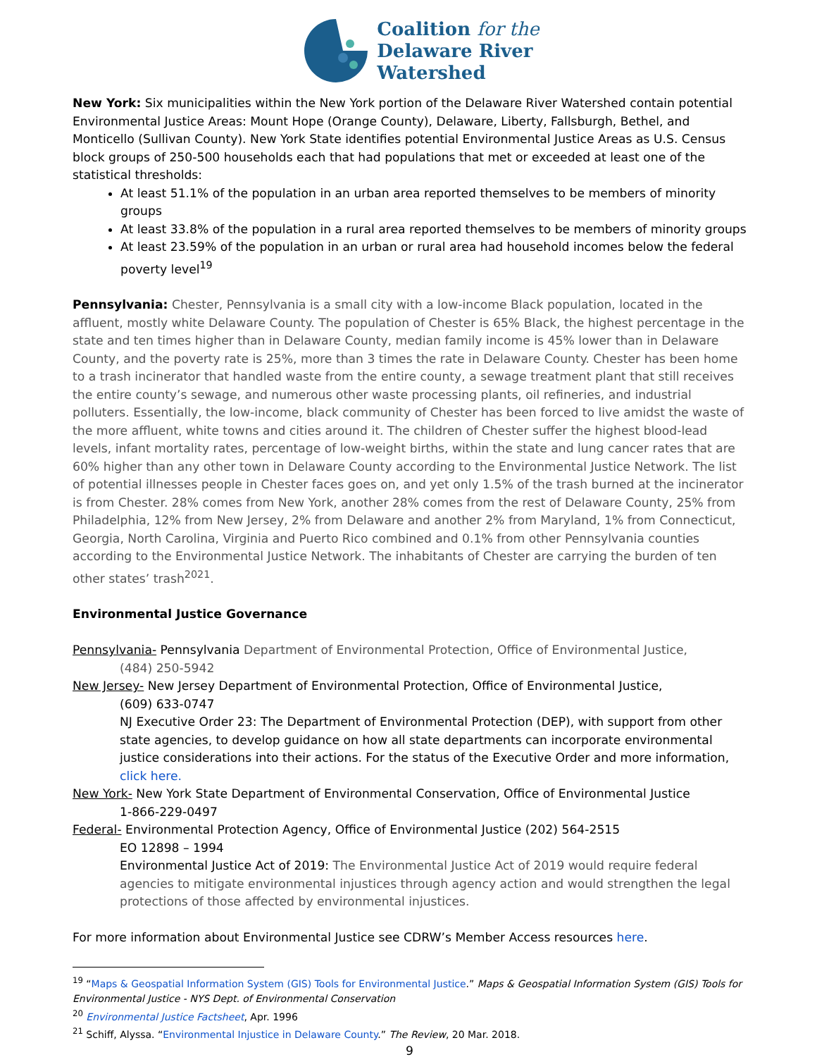Coalition for the
Delaware River
Watershed
New York: Six municipalities within the New York portion of the Delaware River Watershed contain potential Environmental Justice Areas: Mount Hope (Orange County), Delaware, Liberty, Fallsburgh, Bethel, and Monticello (Sullivan County). New York State identifies potential Environmental Justice Areas as U.S. Census block groups of 250-500 households each that had populations that met or exceeded at least one of the statistical thresholds:
At least 51.1% of the population in an urban area reported themselves to be members of minority groups
At least 33.8% of the population in a rural area reported themselves to be members of minority groups
At least 23.59% of the population in an urban or rural area had household incomes below the federal poverty level<sup>19</sup>
Pennsylvania: Chester, Pennsylvania is a small city with a low-income Black population, located in the affluent, mostly white Delaware County. The population of Chester is 65% Black, the highest percentage in the state and ten times higher than in Delaware County, median family income is 45% lower than in Delaware County, and the poverty rate is 25%, more than 3 times the rate in Delaware County. Chester has been home to a trash incinerator that handled waste from the entire county, a sewage treatment plant that still receives the entire county’s sewage, and numerous other waste processing plants, oil refineries, and industrial polluters. Essentially, the low-income, black community of Chester has been forced to live amidst the waste of the more affluent, white towns and cities around it. The children of Chester suffer the highest blood-lead levels, infant mortality rates, percentage of low-weight births, within the state and lung cancer rates that are 60% higher than any other town in Delaware County according to the Environmental Justice Network. The list of potential illnesses people in Chester faces goes on, and yet only 1.5% of the trash burned at the incinerator is from Chester. 28% comes from New York, another 28% comes from the rest of Delaware County, 25% from Philadelphia, 12% from New Jersey, 2% from Delaware and another 2% from Maryland, 1% from Connecticut, Georgia, North Carolina, Virginia and Puerto Rico combined and 0.1% from other Pennsylvania counties according to the Environmental Justice Network. The inhabitants of Chester are carrying the burden of ten other states’ trash<sup>2021</sup>.
Environmental Justice Governance
Pennsylvania- Pennsylvania Department of Environmental Protection, Office of Environmental Justice,
(484) 250-5942
New Jersey- New Jersey Department of Environmental Protection, Office of Environmental Justice,
(609) 633-0747
NJ Executive Order 23: The Department of Environmental Protection (DEP), with support from other state agencies, to develop guidance on how all state departments can incorporate environmental justice considerations into their actions. For the status of the Executive Order and more information, click here.
New York- New York State Department of Environmental Conservation, Office of Environmental Justice
1-866-229-0497
Federal- Environmental Protection Agency, Office of Environmental Justice (202) 564-2515
EO 12898 – 1994
Environmental Justice Act of 2019: The Environmental Justice Act of 2019 would require federal agencies to mitigate environmental injustices through agency action and would strengthen the legal protections of those affected by environmental injustices.
For more information about Environmental Justice see CDRW’s Member Access resources here.
<sup>19</sup> “Maps & Geospatial Information System (GIS) Tools for Environmental Justice.” Maps & Geospatial Information System (GIS) Tools for Environmental Justice - NYS Dept. of Environmental Conservation
<sup>20</sup> Environmental Justice Factsheet, Apr. 1996
<sup>21</sup> Schiff, Alyssa. “Environmental Injustice in Delaware County.” The Review, 20 Mar. 2018.
9